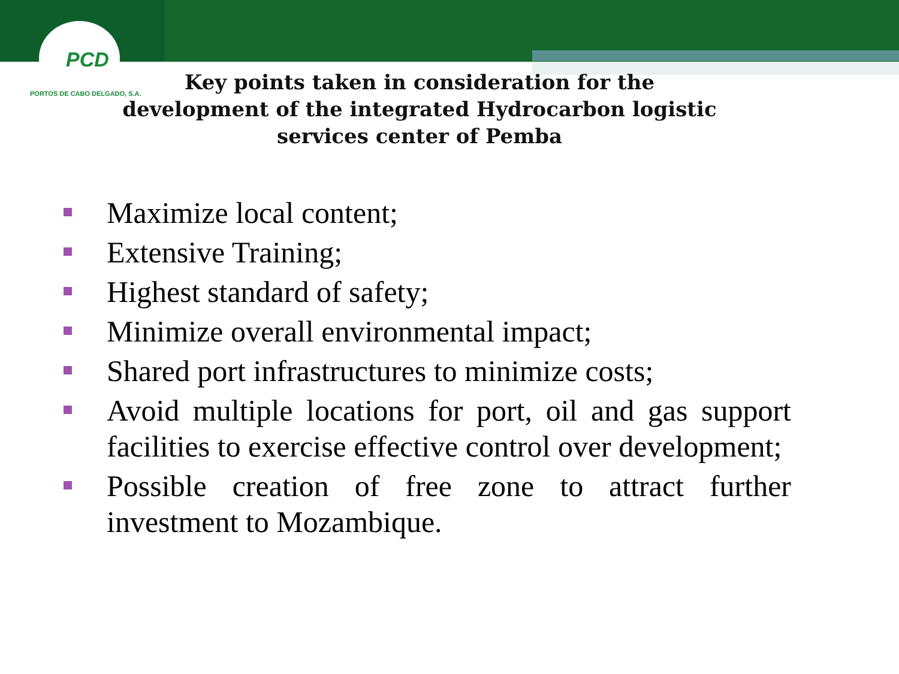PCD
PORTOS DE CABO DELGADO, S.A.
Key points taken in consideration for the development of the integrated Hydrocarbon logistic services center of Pemba
Maximize local content;
Extensive Training;
Highest standard of safety;
Minimize overall environmental impact;
Shared port infrastructures to minimize costs;
Avoid multiple locations for port, oil and gas support facilities to exercise effective control over development;
Possible creation of free zone to attract further investment to Mozambique.